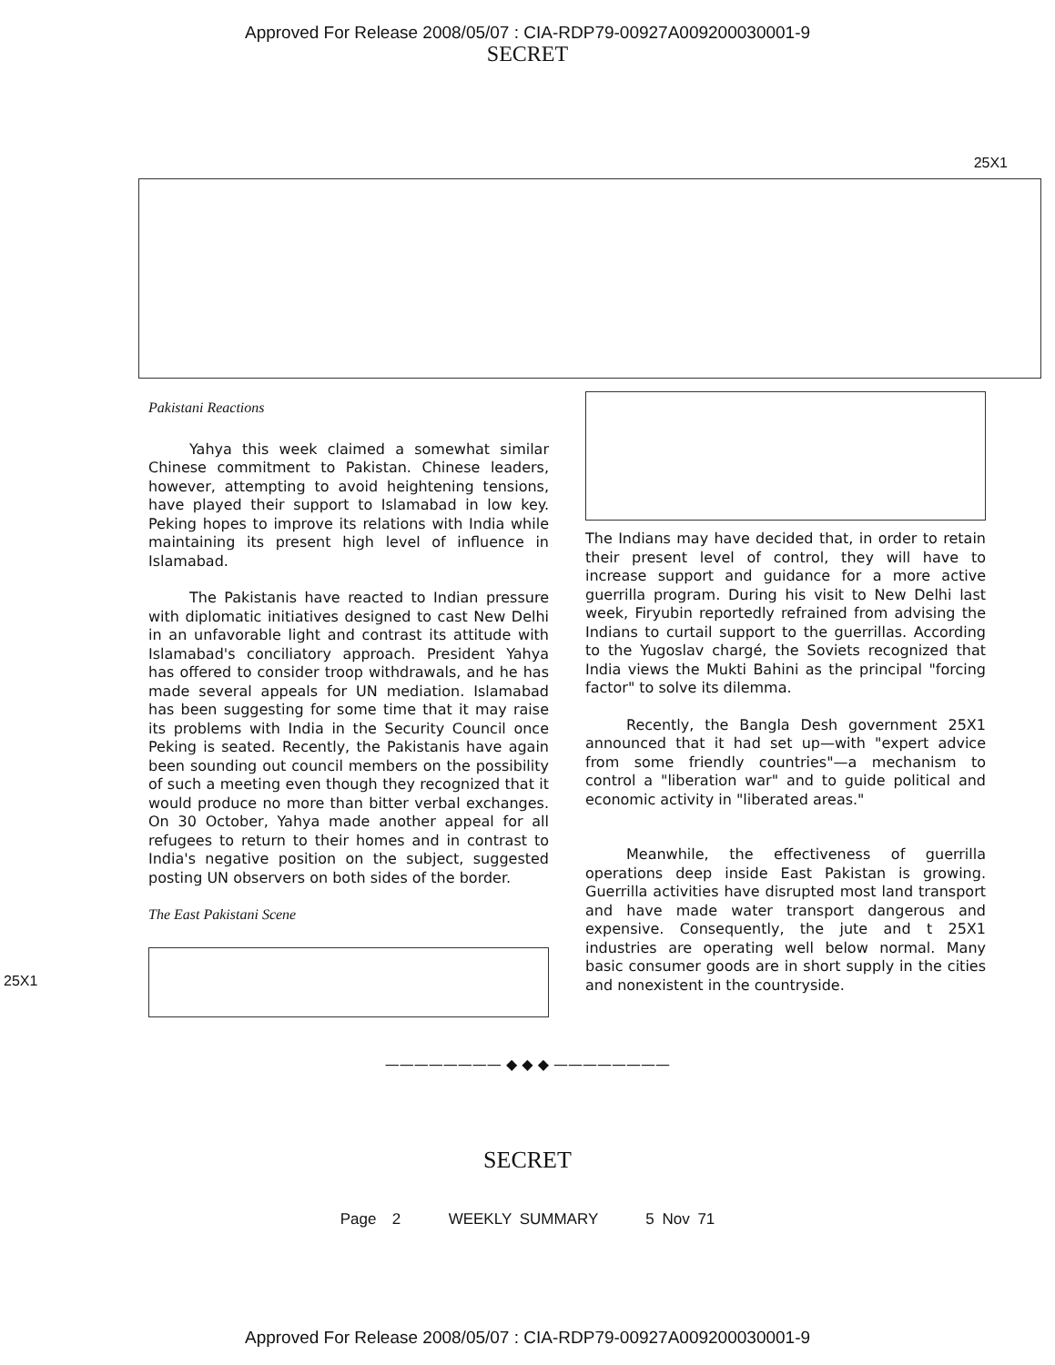Approved For Release 2008/05/07 : CIA-RDP79-00927A009200030001-9
SECRET
25X1
Pakistani Reactions
Yahya this week claimed a somewhat similar Chinese commitment to Pakistan. Chinese leaders, however, attempting to avoid heightening tensions, have played their support to Islamabad in low key. Peking hopes to improve its relations with India while maintaining its present high level of influence in Islamabad.
The Pakistanis have reacted to Indian pressure with diplomatic initiatives designed to cast New Delhi in an unfavorable light and contrast its attitude with Islamabad's conciliatory approach. President Yahya has offered to consider troop withdrawals, and he has made several appeals for UN mediation. Islamabad has been suggesting for some time that it may raise its problems with India in the Security Council once Peking is seated. Recently, the Pakistanis have again been sounding out council members on the possibility of such a meeting even though they recognized that it would produce no more than bitter verbal exchanges. On 30 October, Yahya made another appeal for all refugees to return to their homes and in contrast to India's negative position on the subject, suggested posting UN observers on both sides of the border.
The East Pakistani Scene
The Indians may have decided that, in order to retain their present level of control, they will have to increase support and guidance for a more active guerrilla program. During his visit to New Delhi last week, Firyubin reportedly refrained from advising the Indians to curtail support to the guerrillas. According to the Yugoslav chargé, the Soviets recognized that India views the Mukti Bahini as the principal "forcing factor" to solve its dilemma.
Recently, the Bangla Desh government 25X1 announced that it had set up—with "expert advice from some friendly countries"—a mechanism to control a "liberation war" and to guide political and economic activity in "liberated areas."
Meanwhile, the effectiveness of guerrilla operations deep inside East Pakistan is growing. Guerrilla activities have disrupted most land transport and have made water transport dangerous and expensive. Consequently, the jute and t 25X1 industries are operating well below normal. Many basic consumer goods are in short supply in the cities and nonexistent in the countryside.
25X1
———————— ◆ ◆ ◆ ————————
SECRET
Page 2 WEEKLY SUMMARY 5 Nov 71
Approved For Release 2008/05/07 : CIA-RDP79-00927A009200030001-9